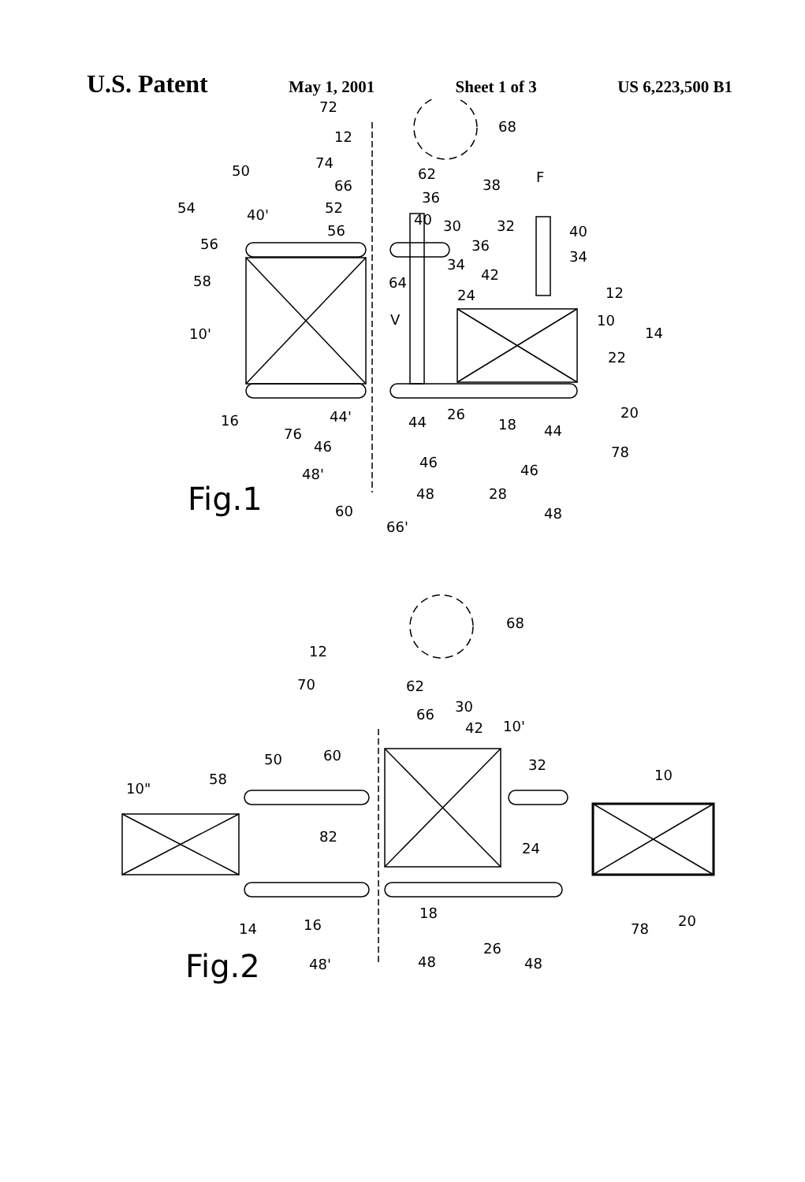U.S. Patent May 1, 2001 Sheet 1 of 3 US 6,223,500 B1
72
12
68
74
50
62
66
38
F
36
54
40'
52
32
30
40
56
56
36
40
34
34
58
64
42
24
12
V
10
10'
14
22
16
44'
44
26
18
44
20
76
46
46
78
48'
46
28
48
60
48
66'
Fig.1
68
12
70
62
30
66
42
10'
60
50
32
10
10"
58
82
24
14
16
18
78
20
26
48'
48
48
Fig.2